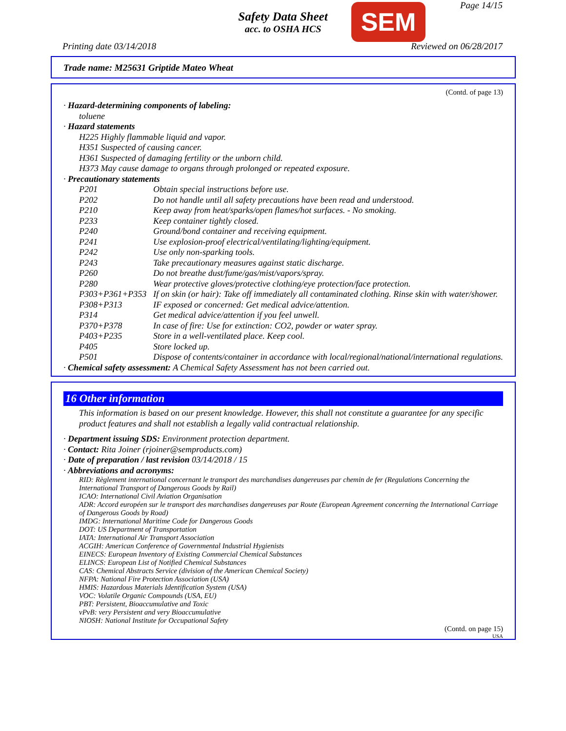Safety Data Sheet
acc. to OSHA HCS
SEM Page 14/15
Printing date 03/14/2018 Reviewed on 06/28/2017
Trade name: M25631 Griptide Mateo Wheat
(Contd. of page 13)
· Hazard-determining components of labeling:
toluene
· Hazard statements
H225 Highly flammable liquid and vapor.
H351 Suspected of causing cancer.
H361 Suspected of damaging fertility or the unborn child.
H373 May cause damage to organs through prolonged or repeated exposure.
· Precautionary statements
| P201 | Obtain special instructions before use. |
| P202 | Do not handle until all safety precautions have been read and understood. |
| P210 | Keep away from heat/sparks/open flames/hot surfaces. - No smoking. |
| P233 | Keep container tightly closed. |
| P240 | Ground/bond container and receiving equipment. |
| P241 | Use explosion-proof electrical/ventilating/lighting/equipment. |
| P242 | Use only non-sparking tools. |
| P243 | Take precautionary measures against static discharge. |
| P260 | Do not breathe dust/fume/gas/mist/vapors/spray. |
| P280 | Wear protective gloves/protective clothing/eye protection/face protection. |
| P303+P361+P353 | If on skin (or hair): Take off immediately all contaminated clothing. Rinse skin with water/shower. |
| P308+P313 | IF exposed or concerned: Get medical advice/attention. |
| P314 | Get medical advice/attention if you feel unwell. |
| P370+P378 | In case of fire: Use for extinction: CO2, powder or water spray. |
| P403+P235 | Store in a well-ventilated place. Keep cool. |
| P405 | Store locked up. |
| P501 | Dispose of contents/container in accordance with local/regional/national/international regulations. |
· Chemical safety assessment: A Chemical Safety Assessment has not been carried out.
16 Other information
This information is based on our present knowledge. However, this shall not constitute a guarantee for any specific product features and shall not establish a legally valid contractual relationship.
· Department issuing SDS: Environment protection department.
· Contact: Rita Joiner (rjoiner@semproducts.com)
· Date of preparation / last revision 03/14/2018 / 15
· Abbreviations and acronyms:
RID: Règlement international concernant le transport des marchandises dangereuses par chemin de fer (Regulations Concerning the International Transport of Dangerous Goods by Rail)
ICAO: International Civil Aviation Organisation
ADR: Accord européen sur le transport des marchandises dangereuses par Route (European Agreement concerning the International Carriage of Dangerous Goods by Road)
IMDG: International Maritime Code for Dangerous Goods
DOT: US Department of Transportation
IATA: International Air Transport Association
ACGIH: American Conference of Governmental Industrial Hygienists
EINECS: European Inventory of Existing Commercial Chemical Substances
ELINCS: European List of Notified Chemical Substances
CAS: Chemical Abstracts Service (division of the American Chemical Society)
NFPA: National Fire Protection Association (USA)
HMIS: Hazardous Materials Identification System (USA)
VOC: Volatile Organic Compounds (USA, EU)
PBT: Persistent, Bioaccumulative and Toxic
vPvB: very Persistent and very Bioaccumulative
NIOSH: National Institute for Occupational Safety
(Contd. on page 15)
USA